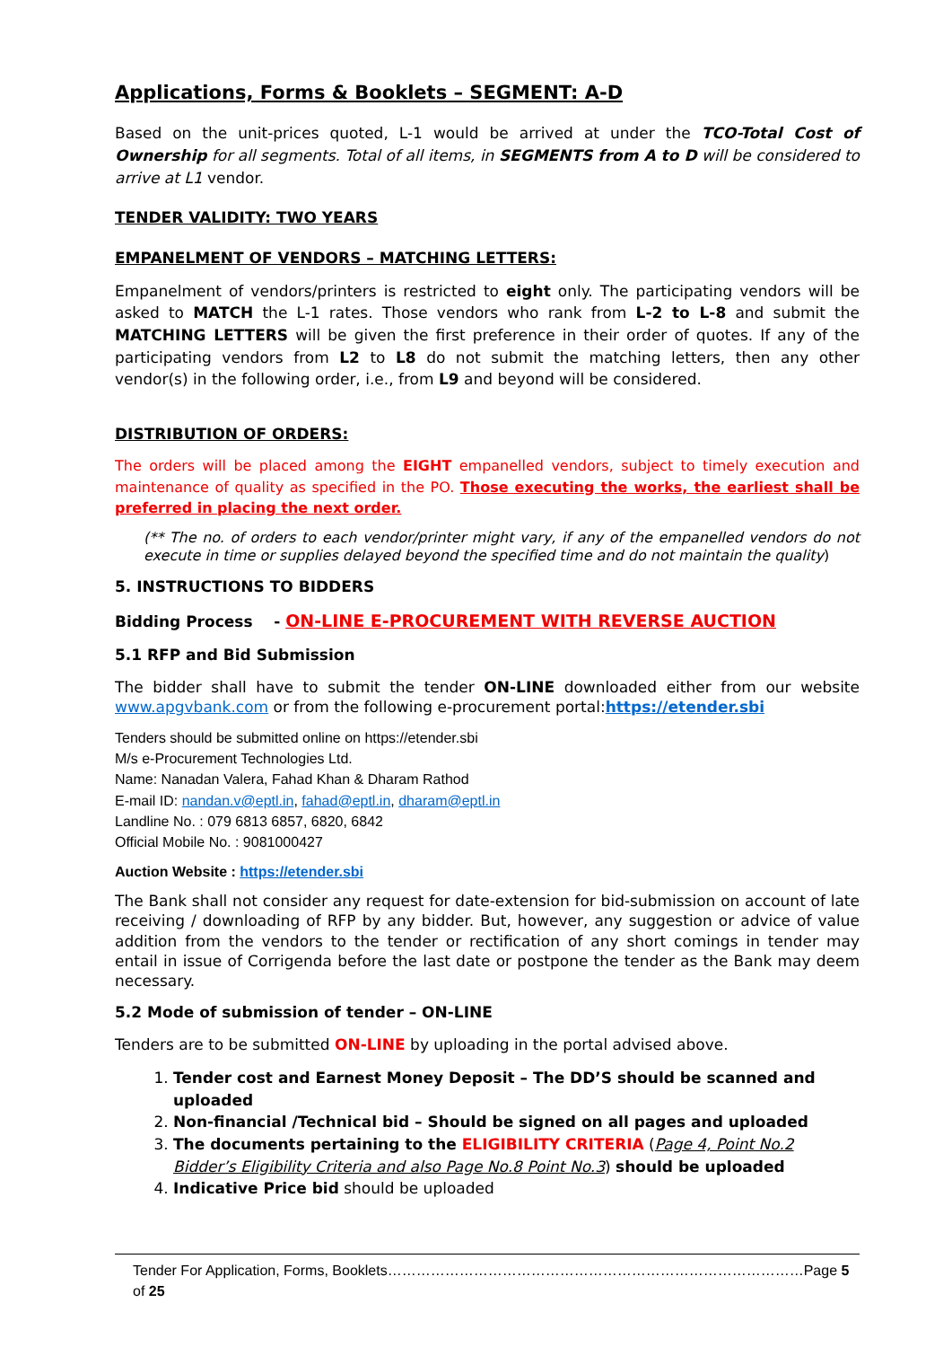Applications, Forms & Booklets – SEGMENT: A-D
Based on the unit-prices quoted, L-1 would be arrived at under the TCO-Total Cost of Ownership for all segments. Total of all items, in SEGMENTS from A to D will be considered to arrive at L1 vendor.
TENDER VALIDITY: TWO YEARS
EMPANELMENT OF VENDORS – MATCHING LETTERS:
Empanelment of vendors/printers is restricted to eight only. The participating vendors will be asked to MATCH the L-1 rates. Those vendors who rank from L-2 to L-8 and submit the MATCHING LETTERS will be given the first preference in their order of quotes. If any of the participating vendors from L2 to L8 do not submit the matching letters, then any other vendor(s) in the following order, i.e., from L9 and beyond will be considered.
DISTRIBUTION OF ORDERS:
The orders will be placed among the EIGHT empanelled vendors, subject to timely execution and maintenance of quality as specified in the PO. Those executing the works, the earliest shall be preferred in placing the next order.
(** The no. of orders to each vendor/printer might vary, if any of the empanelled vendors do not execute in time or supplies delayed beyond the specified time and do not maintain the quality)
5. INSTRUCTIONS TO BIDDERS
Bidding Process - ON-LINE E-PROCUREMENT WITH REVERSE AUCTION
5.1 RFP and Bid Submission
The bidder shall have to submit the tender ON-LINE downloaded either from our website www.apgvbank.com or from the following e-procurement portal:https://etender.sbi
Tenders should be submitted online on https://etender.sbi
M/s e-Procurement Technologies Ltd.
Name: Nanadan Valera, Fahad Khan & Dharam Rathod
E-mail ID: nandan.v@eptl.in, fahad@eptl.in, dharam@eptl.in
Landline No. : 079 6813 6857, 6820, 6842
Official Mobile No. : 9081000427
Auction Website : https://etender.sbi
The Bank shall not consider any request for date-extension for bid-submission on account of late receiving / downloading of RFP by any bidder. But, however, any suggestion or advice of value addition from the vendors to the tender or rectification of any short comings in tender may entail in issue of Corrigenda before the last date or postpone the tender as the Bank may deem necessary.
5.2 Mode of submission of tender – ON-LINE
Tenders are to be submitted ON-LINE by uploading in the portal advised above.
1. Tender cost and Earnest Money Deposit – The DD’S should be scanned and uploaded
2. Non-financial /Technical bid – Should be signed on all pages and uploaded
3. The documents pertaining to the ELIGIBILITY CRITERIA (Page 4, Point No.2 Bidder’s Eligibility Criteria and also Page No.8 Point No.3) should be uploaded
4. Indicative Price bid should be uploaded
Tender For Application, Forms, Booklets……………………………………………………………………………Page 5 of 25